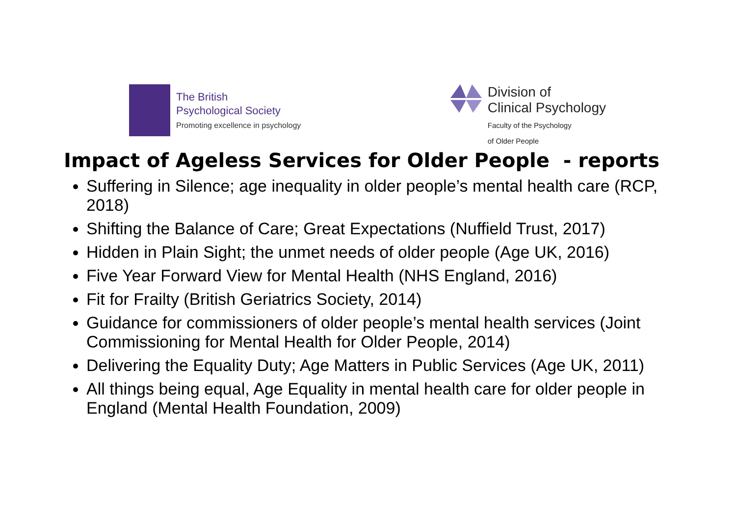The British
Psychological Society
Promoting excellence in psychology
Division of
Clinical Psychology
Faculty of the Psychology
of Older People
Impact of Ageless Services for Older People - reports
Suffering in Silence; age inequality in older people’s mental health care (RCP, 2018)
Shifting the Balance of Care; Great Expectations (Nuffield Trust, 2017)
Hidden in Plain Sight; the unmet needs of older people (Age UK, 2016)
Five Year Forward View for Mental Health (NHS England, 2016)
Fit for Frailty (British Geriatrics Society, 2014)
Guidance for commissioners of older people’s mental health services (Joint Commissioning for Mental Health for Older People, 2014)
Delivering the Equality Duty; Age Matters in Public Services (Age UK, 2011)
All things being equal, Age Equality in mental health care for older people in England (Mental Health Foundation, 2009)